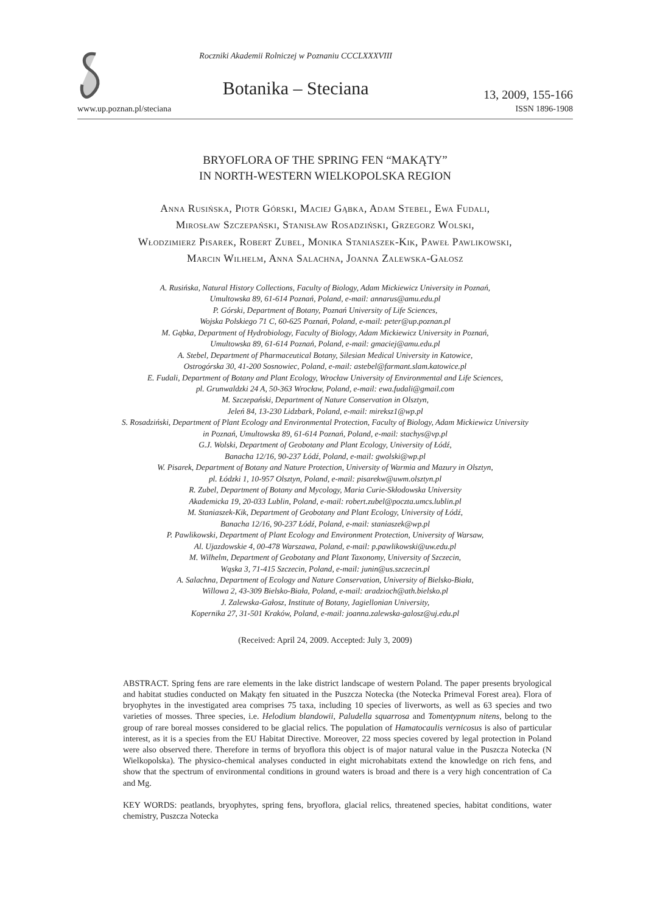Roczniki Akademii Rolniczej w Poznaniu CCCLXXXVIII
Botanika – Steciana
13, 2009, 155-166
www.up.poznan.pl/steciana ISSN 1896-1908
BRYOFLORA OF THE SPRING FEN “MAKĄTY”
IN NORTH-WESTERN WIELKOPOLSKA REGION
Anna Rusińska, Piotr Górski, Maciej Gąbka, Adam Stebel, Ewa Fudali,
Mirosław Szczepański, Stanisław Rosadziński, Grzegorz Wolski,
Włodzimierz Pisarek, Robert Zubel, Monika Staniaszek-Kik, Paweł Pawlikowski,
Marcin Wilhelm, Anna Salachna, Joanna Zalewska-Gałosz
A. Rusińska, Natural History Collections, Faculty of Biology, Adam Mickiewicz University in Poznań,
Umultowska 89, 61-614 Poznań, Poland, e-mail: annarus@amu.edu.pl
P. Górski, Department of Botany, Poznań University of Life Sciences,
Wojska Polskiego 71 C, 60-625 Poznań, Poland, e-mail: peter@up.poznan.pl
M. Gąbka, Department of Hydrobiology, Faculty of Biology, Adam Mickiewicz University in Poznań,
Umultowska 89, 61-614 Poznań, Poland, e-mail: gmaciej@amu.edu.pl
A. Stebel, Department of Pharmaceutical Botany, Silesian Medical University in Katowice,
Ostrogórska 30, 41-200 Sosnowiec, Poland, e-mail: astebel@farmant.slam.katowice.pl
E. Fudali, Department of Botany and Plant Ecology, Wrocław University of Environmental and Life Sciences,
pl. Grunwaldzki 24 A, 50-363 Wrocław, Poland, e-mail: ewa.fudali@gmail.com
M. Szczepański, Department of Nature Conservation in Olsztyn,
Jeleń 84, 13-230 Lidzbark, Poland, e-mail: mireksz1@wp.pl
S. Rosadziński, Department of Plant Ecology and Environmental Protection, Faculty of Biology, Adam Mickiewicz University
in Poznań, Umultowska 89, 61-614 Poznań, Poland, e-mail: stachys@vp.pl
G.J. Wolski, Department of Geobotany and Plant Ecology, University of Łódź,
Banacha 12/16, 90-237 Łódź, Poland, e-mail: gwolski@wp.pl
W. Pisarek, Department of Botany and Nature Protection, University of Warmia and Mazury in Olsztyn,
pl. Łódzki 1, 10-957 Olsztyn, Poland, e-mail: pisarekw@uwm.olsztyn.pl
R. Zubel, Department of Botany and Mycology, Maria Curie-Skłodowska University
Akademicka 19, 20-033 Lublin, Poland, e-mail: robert.zubel@poczta.umcs.lublin.pl
M. Staniaszek-Kik, Department of Geobotany and Plant Ecology, University of Łódź,
Banacha 12/16, 90-237 Łódź, Poland, e-mail: staniaszek@wp.pl
P. Pawlikowski, Department of Plant Ecology and Environment Protection, University of Warsaw,
Al. Ujazdowskie 4, 00-478 Warszawa, Poland, e-mail: p.pawlikowski@uw.edu.pl
M. Wilhelm, Department of Geobotany and Plant Taxonomy, University of Szczecin,
Wąska 3, 71-415 Szczecin, Poland, e-mail: junin@us.szczecin.pl
A. Salachna, Department of Ecology and Nature Conservation, University of Bielsko-Biała,
Willowa 2, 43-309 Bielsko-Biała, Poland, e-mail: aradzioch@ath.bielsko.pl
J. Zalewska-Gałosz, Institute of Botany, Jagiellonian University,
Kopernika 27, 31-501 Kraków, Poland, e-mail: joanna.zalewska-galosz@uj.edu.pl
(Received: April 24, 2009. Accepted: July 3, 2009)
ABSTRACT. Spring fens are rare elements in the lake district landscape of western Poland. The paper presents bryological and habitat studies conducted on Makąty fen situated in the Puszcza Notecka (the Notecka Primeval Forest area). Flora of bryophytes in the investigated area comprises 75 taxa, including 10 species of liverworts, as well as 63 species and two varieties of mosses. Three species, i.e. Helodium blandowii, Paludella squarrosa and Tomentypnum nitens, belong to the group of rare boreal mosses considered to be glacial relics. The population of Hamatocaulis vernicosus is also of particular interest, as it is a species from the EU Habitat Directive. Moreover, 22 moss species covered by legal protection in Poland were also observed there. Therefore in terms of bryoflora this object is of major natural value in the Puszcza Notecka (N Wielkopolska). The physico-chemical analyses conducted in eight microhabitats extend the knowledge on rich fens, and show that the spectrum of environmental conditions in ground waters is broad and there is a very high concentration of Ca and Mg.
KEY WORDS: peatlands, bryophytes, spring fens, bryoflora, glacial relics, threatened species, habitat conditions, water chemistry, Puszcza Notecka